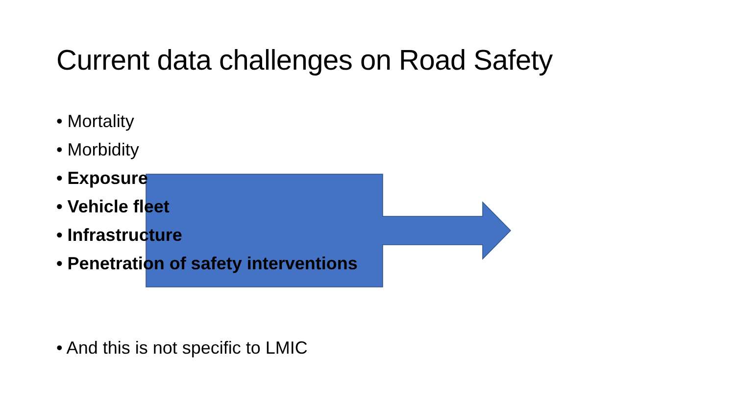Current data challenges on Road Safety
• Mortality
• Morbidity
• Exposure
• Vehicle fleet
• Infrastructure
• Penetration of safety interventions
• And this is not specific to LMIC